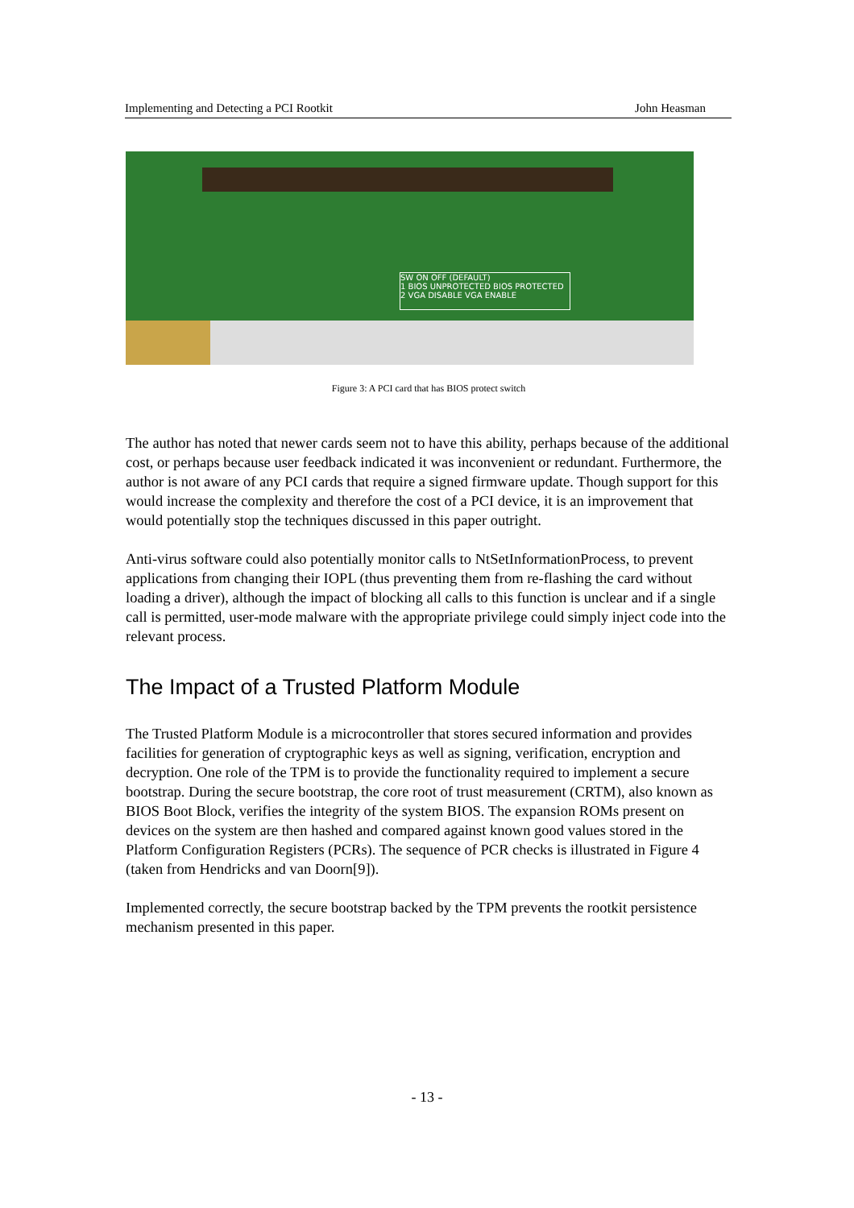Implementing and Detecting a PCI Rootkit John Heasman
SW ON OFF (DEFAULT)
1 BIOS UNPROTECTED BIOS PROTECTED
2 VGA DISABLE VGA ENABLE
Figure 3: A PCI card that has BIOS protect switch
The author has noted that newer cards seem not to have this ability, perhaps because of the additional cost, or perhaps because user feedback indicated it was inconvenient or redundant. Furthermore, the author is not aware of any PCI cards that require a signed firmware update. Though support for this would increase the complexity and therefore the cost of a PCI device, it is an improvement that would potentially stop the techniques discussed in this paper outright.
Anti-virus software could also potentially monitor calls to NtSetInformationProcess, to prevent applications from changing their IOPL (thus preventing them from re-flashing the card without loading a driver), although the impact of blocking all calls to this function is unclear and if a single call is permitted, user-mode malware with the appropriate privilege could simply inject code into the relevant process.
The Impact of a Trusted Platform Module
The Trusted Platform Module is a microcontroller that stores secured information and provides facilities for generation of cryptographic keys as well as signing, verification, encryption and decryption. One role of the TPM is to provide the functionality required to implement a secure bootstrap. During the secure bootstrap, the core root of trust measurement (CRTM), also known as BIOS Boot Block, verifies the integrity of the system BIOS. The expansion ROMs present on devices on the system are then hashed and compared against known good values stored in the Platform Configuration Registers (PCRs). The sequence of PCR checks is illustrated in Figure 4 (taken from Hendricks and van Doorn[9]).
Implemented correctly, the secure bootstrap backed by the TPM prevents the rootkit persistence mechanism presented in this paper.
- 13 -